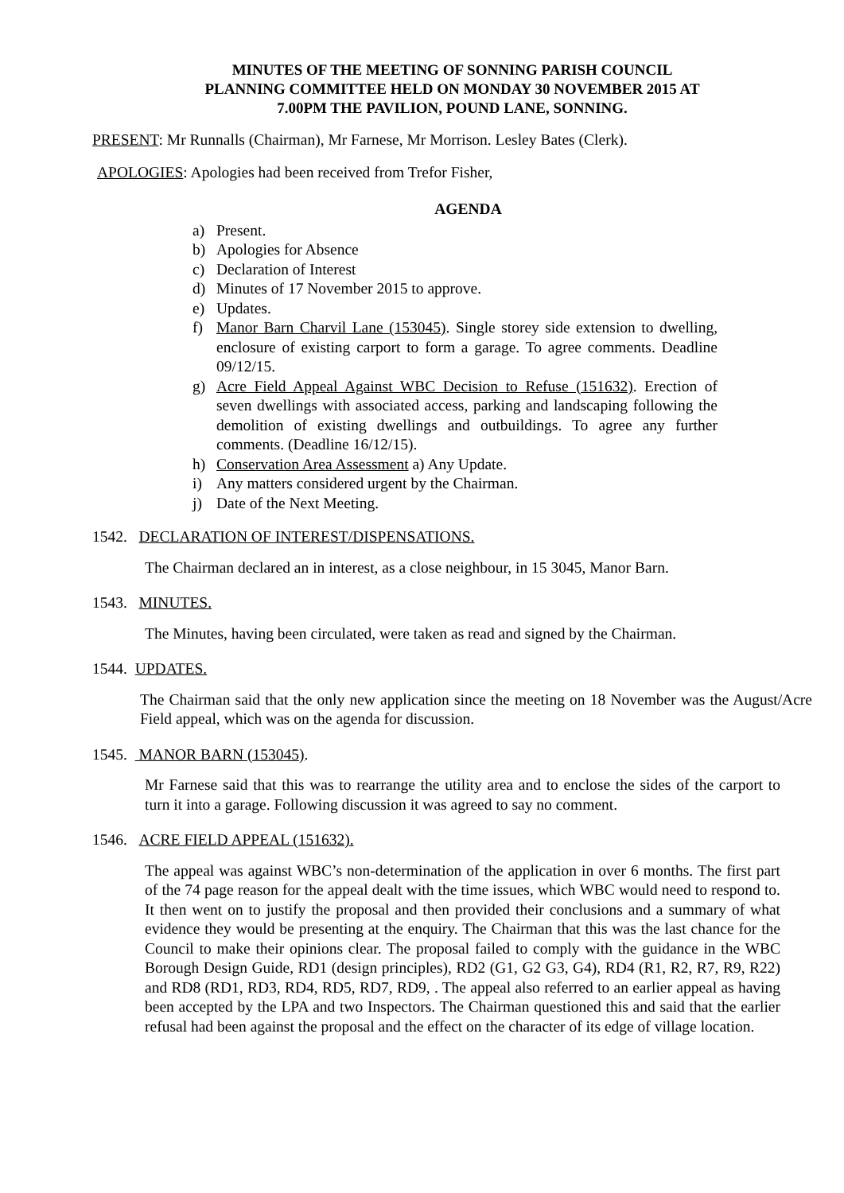MINUTES OF THE MEETING OF SONNING PARISH COUNCIL
PLANNING COMMITTEE HELD ON MONDAY 30 NOVEMBER 2015 AT
7.00PM THE PAVILION, POUND LANE, SONNING.
PRESENT: Mr Runnalls (Chairman), Mr Farnese, Mr Morrison. Lesley Bates (Clerk).
APOLOGIES: Apologies had been received from Trefor Fisher,
AGENDA
a) Present.
b) Apologies for Absence
c) Declaration of Interest
d) Minutes of 17 November 2015 to approve.
e) Updates.
f) Manor Barn Charvil Lane (153045). Single storey side extension to dwelling, enclosure of existing carport to form a garage. To agree comments. Deadline 09/12/15.
g) Acre Field Appeal Against WBC Decision to Refuse (151632). Erection of seven dwellings with associated access, parking and landscaping following the demolition of existing dwellings and outbuildings. To agree any further comments. (Deadline 16/12/15).
h) Conservation Area Assessment a) Any Update.
i) Any matters considered urgent by the Chairman.
j) Date of the Next Meeting.
1542. DECLARATION OF INTEREST/DISPENSATIONS.
The Chairman declared an in interest, as a close neighbour, in 15 3045, Manor Barn.
1543. MINUTES.
The Minutes, having been circulated, were taken as read and signed by the Chairman.
1544. UPDATES.
The Chairman said that the only new application since the meeting on 18 November was the August/Acre Field appeal, which was on the agenda for discussion.
1545. MANOR BARN (153045).
Mr Farnese said that this was to rearrange the utility area and to enclose the sides of the carport to turn it into a garage. Following discussion it was agreed to say no comment.
1546. ACRE FIELD APPEAL (151632).
The appeal was against WBC’s non-determination of the application in over 6 months. The first part of the 74 page reason for the appeal dealt with the time issues, which WBC would need to respond to. It then went on to justify the proposal and then provided their conclusions and a summary of what evidence they would be presenting at the enquiry. The Chairman that this was the last chance for the Council to make their opinions clear. The proposal failed to comply with the guidance in the WBC Borough Design Guide, RD1 (design principles), RD2 (G1, G2 G3, G4), RD4 (R1, R2, R7, R9, R22) and RD8 (RD1, RD3, RD4, RD5, RD7, RD9, . The appeal also referred to an earlier appeal as having been accepted by the LPA and two Inspectors. The Chairman questioned this and said that the earlier refusal had been against the proposal and the effect on the character of its edge of village location.